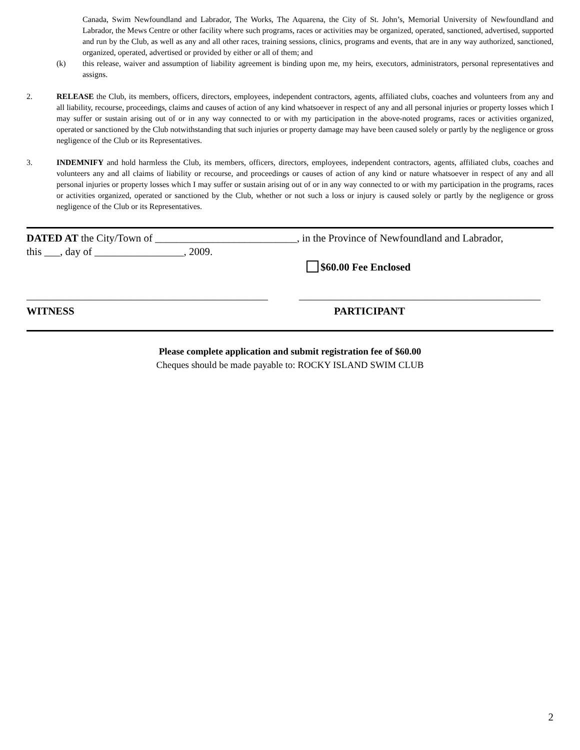Canada, Swim Newfoundland and Labrador, The Works, The Aquarena, the City of St. John’s, Memorial University of Newfoundland and Labrador, the Mews Centre or other facility where such programs, races or activities may be organized, operated, sanctioned, advertised, supported and run by the Club, as well as any and all other races, training sessions, clinics, programs and events, that are in any way authorized, sanctioned, organized, operated, advertised or provided by either or all of them; and
(k) this release, waiver and assumption of liability agreement is binding upon me, my heirs, executors, administrators, personal representatives and assigns.
2. RELEASE the Club, its members, officers, directors, employees, independent contractors, agents, affiliated clubs, coaches and volunteers from any and all liability, recourse, proceedings, claims and causes of action of any kind whatsoever in respect of any and all personal injuries or property losses which I may suffer or sustain arising out of or in any way connected to or with my participation in the above-noted programs, races or activities organized, operated or sanctioned by the Club notwithstanding that such injuries or property damage may have been caused solely or partly by the negligence or gross negligence of the Club or its Representatives.
3. INDEMNIFY and hold harmless the Club, its members, officers, directors, employees, independent contractors, agents, affiliated clubs, coaches and volunteers any and all claims of liability or recourse, and proceedings or causes of action of any kind or nature whatsoever in respect of any and all personal injuries or property losses which I may suffer or sustain arising out of or in any way connected to or with my participation in the programs, races or activities organized, operated or sanctioned by the Club, whether or not such a loss or injury is caused solely or partly by the negligence or gross negligence of the Club or its Representatives.
DATED AT the City/Town of ___________________________, in the Province of Newfoundland and Labrador,
this ___, day of _________________, 2009.
$60.00 Fee Enclosed
______________________________________________ ______________________________________________
WITNESS PARTICIPANT
Please complete application and submit registration fee of $60.00
Cheques should be made payable to: ROCKY ISLAND SWIM CLUB
2